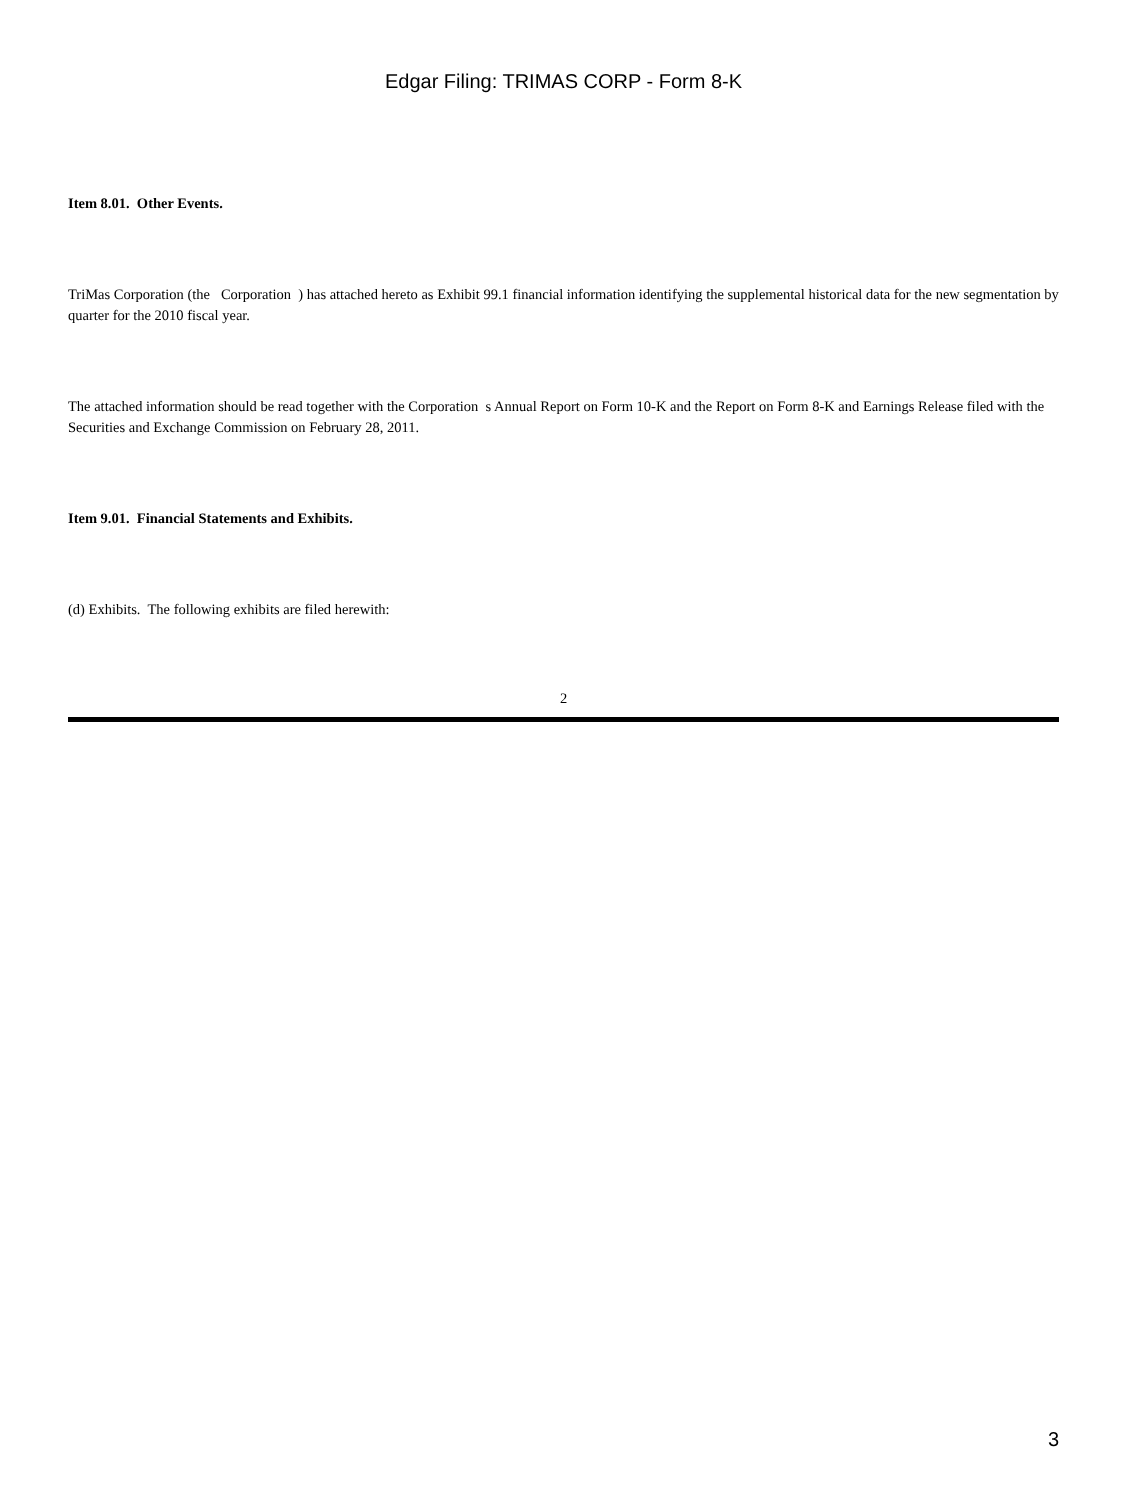Edgar Filing: TRIMAS CORP - Form 8-K
Item 8.01. Other Events.
TriMas Corporation (the Corporation ) has attached hereto as Exhibit 99.1 financial information identifying the supplemental historical data for the new segmentation by quarter for the 2010 fiscal year.
The attached information should be read together with the Corporation s Annual Report on Form 10-K and the Report on Form 8-K and Earnings Release filed with the Securities and Exchange Commission on February 28, 2011.
Item 9.01. Financial Statements and Exhibits.
(d) Exhibits. The following exhibits are filed herewith:
2
3